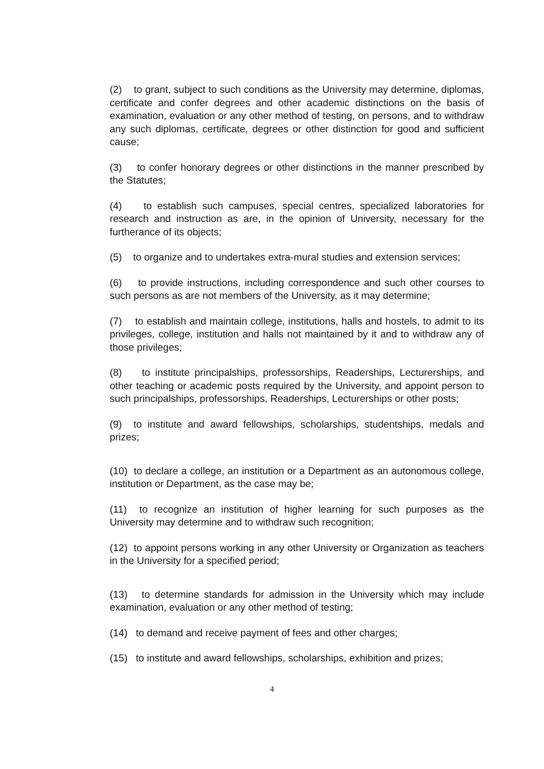(2) to grant, subject to such conditions as the University may determine, diplomas, certificate and confer degrees and other academic distinctions on the basis of examination, evaluation or any other method of testing, on persons, and to withdraw any such diplomas, certificate, degrees or other distinction for good and sufficient cause;
(3) to confer honorary degrees or other distinctions in the manner prescribed by the Statutes;
(4) to establish such campuses, special centres, specialized laboratories for research and instruction as are, in the opinion of University, necessary for the furtherance of its objects;
(5) to organize and to undertakes extra-mural studies and extension services;
(6) to provide instructions, including correspondence and such other courses to such persons as are not members of the University, as it may determine;
(7) to establish and maintain college, institutions, halls and hostels, to admit to its privileges, college, institution and halls not maintained by it and to withdraw any of those privileges;
(8) to institute principalships, professorships, Readerships, Lecturerships, and other teaching or academic posts required by the University, and appoint person to such principalships, professorships, Readerships, Lecturerships or other posts;
(9) to institute and award fellowships, scholarships, studentships, medals and prizes;
(10) to declare a college, an institution or a Department as an autonomous college, institution or Department, as the case may be;
(11) to recognize an institution of higher learning for such purposes as the University may determine and to withdraw such recognition;
(12) to appoint persons working in any other University or Organization as teachers in the University for a specified period;
(13) to determine standards for admission in the University which may include examination, evaluation or any other method of testing;
(14) to demand and receive payment of fees and other charges;
(15) to institute and award fellowships, scholarships, exhibition and prizes;
4